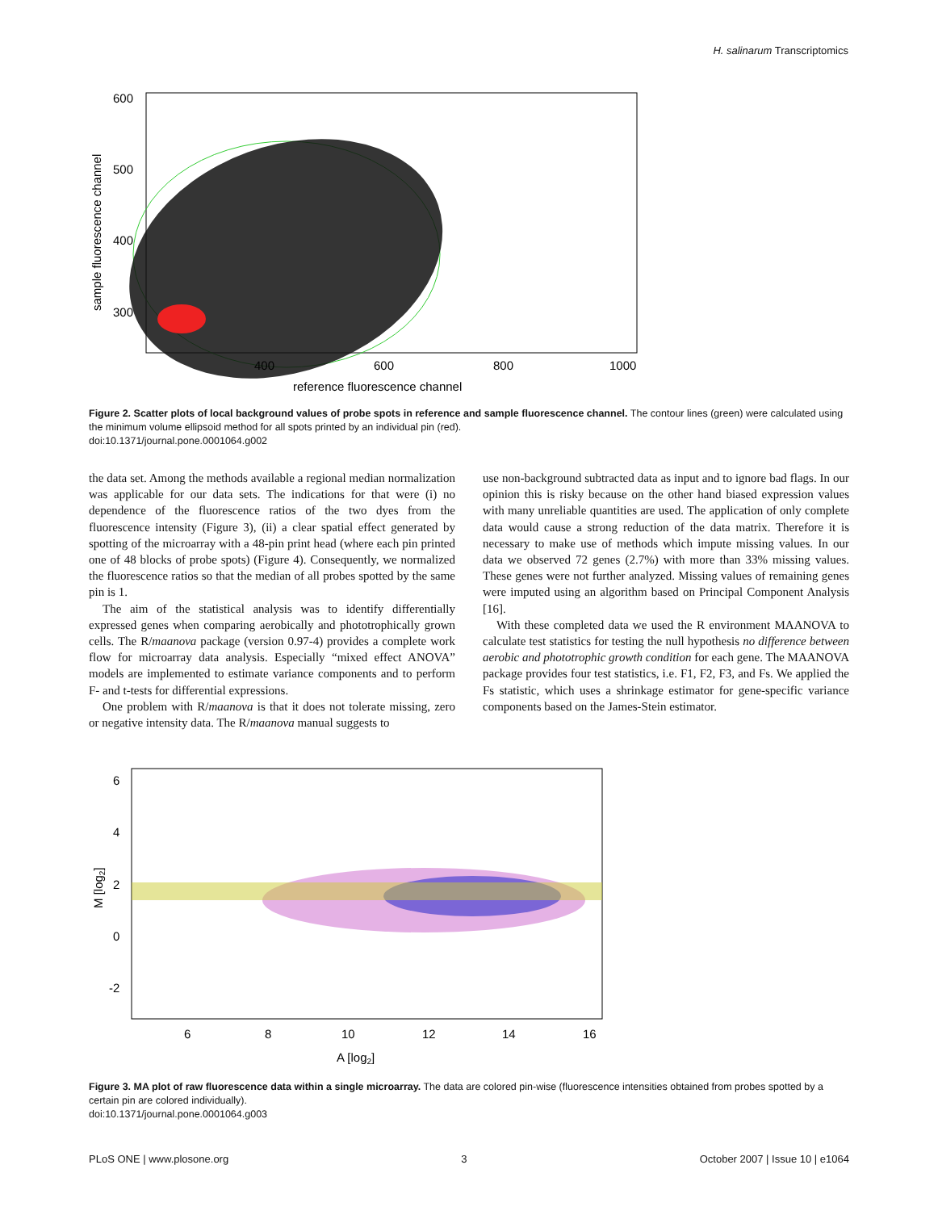H. salinarum Transcriptomics
600
500
400
300
400
600
800
1000
reference fluorescence channel
sample fluorescence channel
Figure 2. Scatter plots of local background values of probe spots in reference and sample fluorescence channel. The contour lines (green) were calculated using the minimum volume ellipsoid method for all spots printed by an individual pin (red).
doi:10.1371/journal.pone.0001064.g002
the data set. Among the methods available a regional median normalization was applicable for our data sets. The indications for that were (i) no dependence of the fluorescence ratios of the two dyes from the fluorescence intensity (Figure 3), (ii) a clear spatial effect generated by spotting of the microarray with a 48-pin print head (where each pin printed one of 48 blocks of probe spots) (Figure 4). Consequently, we normalized the fluorescence ratios so that the median of all probes spotted by the same pin is 1.
The aim of the statistical analysis was to identify differentially expressed genes when comparing aerobically and phototrophically grown cells. The R/maanova package (version 0.97-4) provides a complete work flow for microarray data analysis. Especially “mixed effect ANOVA” models are implemented to estimate variance components and to perform F- and t-tests for differential expressions.
One problem with R/maanova is that it does not tolerate missing, zero or negative intensity data. The R/maanova manual suggests to
use non-background subtracted data as input and to ignore bad flags. In our opinion this is risky because on the other hand biased expression values with many unreliable quantities are used. The application of only complete data would cause a strong reduction of the data matrix. Therefore it is necessary to make use of methods which impute missing values. In our data we observed 72 genes (2.7%) with more than 33% missing values. These genes were not further analyzed. Missing values of remaining genes were imputed using an algorithm based on Principal Component Analysis [16].
With these completed data we used the R environment MAANOVA to calculate test statistics for testing the null hypothesis no difference between aerobic and phototrophic growth condition for each gene. The MAANOVA package provides four test statistics, i.e. F1, F2, F3, and Fs. We applied the Fs statistic, which uses a shrinkage estimator for gene-specific variance components based on the James-Stein estimator.
6
4
2
0
-2
6
8
10
12
14
16
A [log2]
M [log2]
Figure 3. MA plot of raw fluorescence data within a single microarray. The data are colored pin-wise (fluorescence intensities obtained from probes spotted by a certain pin are colored individually).
doi:10.1371/journal.pone.0001064.g003
PLoS ONE | www.plosone.org 3 October 2007 | Issue 10 | e1064